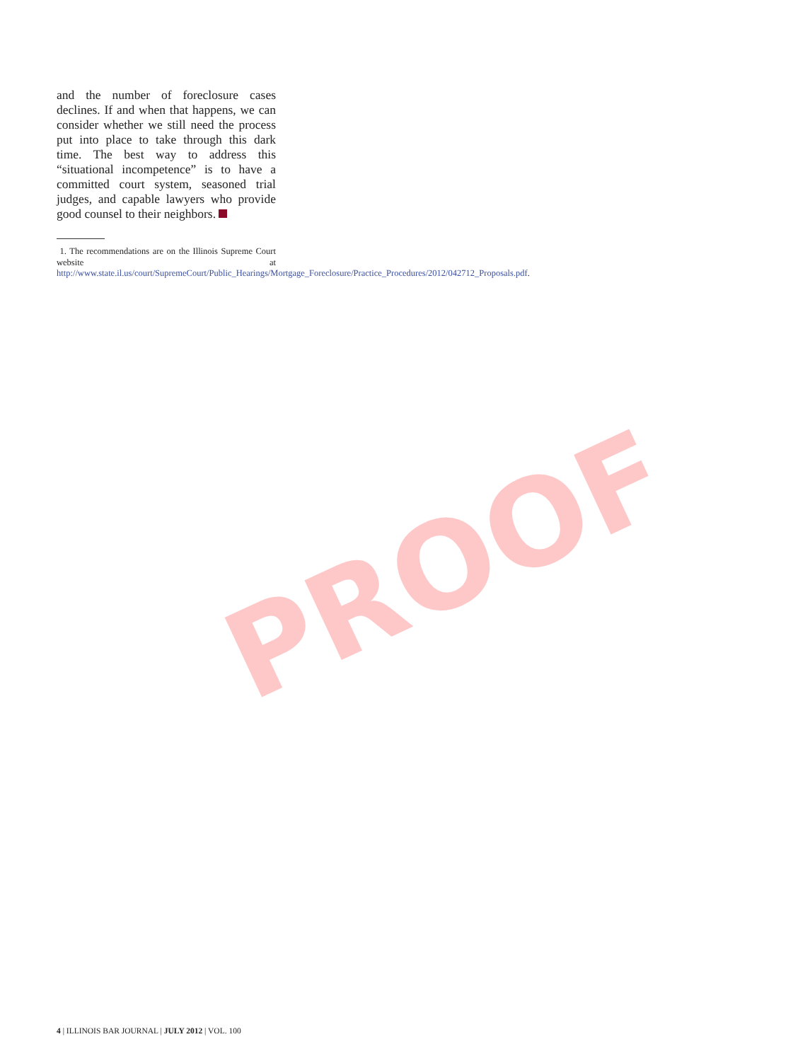and the number of foreclosure cases declines. If and when that happens, we can consider whether we still need the process put into place to take through this dark time. The best way to address this “situational incompetence” is to have a committed court system, seasoned trial judges, and capable lawyers who provide good counsel to their neighbors.
1. The recommendations are on the Illinois Supreme Court website at http://www.state.il.us/court/SupremeCourt/Public_Hearings/Mortgage_Foreclosure/Practice_Procedures/2012/042712_Proposals.pdf.
PROOF
4 | ILLINOIS BAR JOURNAL | JULY 2012 | VOL. 100